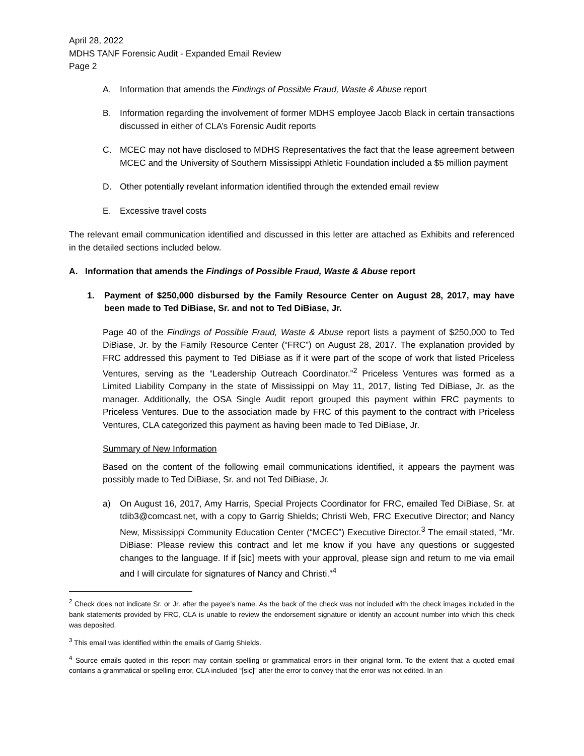April 28, 2022
MDHS TANF Forensic Audit - Expanded Email Review
Page 2
A. Information that amends the Findings of Possible Fraud, Waste & Abuse report
B. Information regarding the involvement of former MDHS employee Jacob Black in certain transactions discussed in either of CLA’s Forensic Audit reports
C. MCEC may not have disclosed to MDHS Representatives the fact that the lease agreement between MCEC and the University of Southern Mississippi Athletic Foundation included a $5 million payment
D. Other potentially revelant information identified through the extended email review
E. Excessive travel costs
The relevant email communication identified and discussed in this letter are attached as Exhibits and referenced in the detailed sections included below.
A. Information that amends the Findings of Possible Fraud, Waste & Abuse report
1. Payment of $250,000 disbursed by the Family Resource Center on August 28, 2017, may have been made to Ted DiBiase, Sr. and not to Ted DiBiase, Jr.
Page 40 of the Findings of Possible Fraud, Waste & Abuse report lists a payment of $250,000 to Ted DiBiase, Jr. by the Family Resource Center (“FRC”) on August 28, 2017. The explanation provided by FRC addressed this payment to Ted DiBiase as if it were part of the scope of work that listed Priceless Ventures, serving as the “Leadership Outreach Coordinator.”<sup>2</sup> Priceless Ventures was formed as a Limited Liability Company in the state of Mississippi on May 11, 2017, listing Ted DiBiase, Jr. as the manager. Additionally, the OSA Single Audit report grouped this payment within FRC payments to Priceless Ventures. Due to the association made by FRC of this payment to the contract with Priceless Ventures, CLA categorized this payment as having been made to Ted DiBiase, Jr.
Summary of New Information
Based on the content of the following email communications identified, it appears the payment was possibly made to Ted DiBiase, Sr. and not Ted DiBiase, Jr.
a) On August 16, 2017, Amy Harris, Special Projects Coordinator for FRC, emailed Ted DiBiase, Sr. at tdib3@comcast.net, with a copy to Garrig Shields; Christi Web, FRC Executive Director; and Nancy New, Mississippi Community Education Center (“MCEC”) Executive Director.<sup>3</sup> The email stated, “Mr. DiBiase: Please review this contract and let me know if you have any questions or suggested changes to the language. If if [sic] meets with your approval, please sign and return to me via email and I will circulate for signatures of Nancy and Christi.”<sup>4</sup>
<sup>2</sup> Check does not indicate Sr. or Jr. after the payee’s name. As the back of the check was not included with the check images included in the bank statements provided by FRC, CLA is unable to review the endorsement signature or identify an account number into which this check was deposited.
<sup>3</sup> This email was identified within the emails of Garrig Shields.
<sup>4</sup> Source emails quoted in this report may contain spelling or grammatical errors in their original form. To the extent that a quoted email contains a grammatical or spelling error, CLA included “[sic]” after the error to convey that the error was not edited. In an